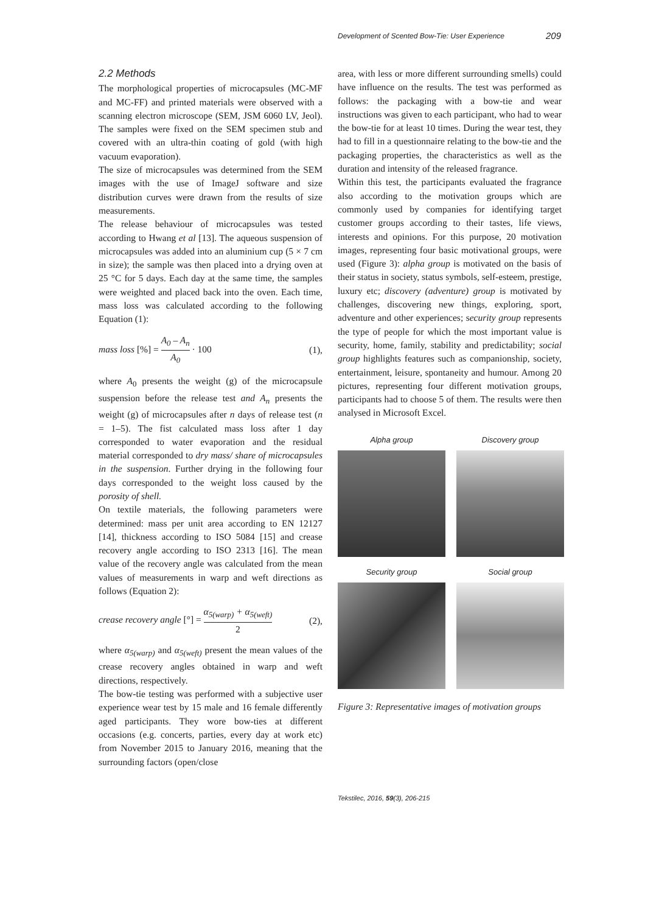Development of Scented Bow-Tie: User Experience 209
2.2 Methods
The morphological properties of microcapsules (MC-MF and MC-FF) and printed materials were observed with a scanning electron microscope (SEM, JSM 6060 LV, Jeol). The samples were fixed on the SEM specimen stub and covered with an ultra-thin coating of gold (with high vacuum evaporation).
The size of microcapsules was determined from the SEM images with the use of ImageJ software and size distribution curves were drawn from the results of size measurements.
The release behaviour of microcapsules was tested according to Hwang et al [13]. The aqueous suspension of microcapsules was added into an aluminium cup (5 × 7 cm in size); the sample was then placed into a drying oven at 25 °C for 5 days. Each day at the same time, the samples were weighted and placed back into the oven. Each time, mass loss was calculated according to the following Equation (1):
mass loss [%] = A<sub>0</sub> – A<sub>n</sub> A<sub>0</sub> · 100 (1),
where A<sub>0</sub> presents the weight (g) of the microcapsule suspension before the release test and A<sub>n</sub> presents the weight (g) of microcapsules after n days of release test (n = 1–5). The fist calculated mass loss after 1 day corresponded to water evaporation and the residual material corresponded to dry mass/ share of microcapsules in the suspension. Further drying in the following four days corresponded to the weight loss caused by the porosity of shell.
On textile materials, the following parameters were determined: mass per unit area according to EN 12127 [14], thickness according to ISO 5084 [15] and crease recovery angle according to ISO 2313 [16]. The mean value of the recovery angle was calculated from the mean values of measurements in warp and weft directions as follows (Equation 2):
crease recovery angle [°] = α<sub>5(warp)</sub> + α<sub>5(weft)</sub> 2 (2),
where α<sub>5(warp)</sub> and α<sub>5(weft)</sub> present the mean values of the crease recovery angles obtained in warp and weft directions, respectively.
The bow-tie testing was performed with a subjective user experience wear test by 15 male and 16 female differently aged participants. They wore bow-ties at different occasions (e.g. concerts, parties, every day at work etc) from November 2015 to January 2016, meaning that the surrounding factors (open/close
area, with less or more different surrounding smells) could have influence on the results. The test was performed as follows: the packaging with a bow-tie and wear instructions was given to each participant, who had to wear the bow-tie for at least 10 times. During the wear test, they had to fill in a questionnaire relating to the bow-tie and the packaging properties, the characteristics as well as the duration and intensity of the released fragrance.
Within this test, the participants evaluated the fragrance also according to the motivation groups which are commonly used by companies for identifying target customer groups according to their tastes, life views, interests and opinions. For this purpose, 20 motivation images, representing four basic motivational groups, were used (Figure 3): alpha group is motivated on the basis of their status in society, status symbols, self-esteem, prestige, luxury etc; discovery (adventure) group is motivated by challenges, discovering new things, exploring, sport, adventure and other experiences; security group represents the type of people for which the most important value is security, home, family, stability and predictability; social group highlights features such as companionship, society, entertainment, leisure, spontaneity and humour. Among 20 pictures, representing four different motivation groups, participants had to choose 5 of them. The results were then analysed in Microsoft Excel.
Alpha group
Discovery group
Security group
Social group
Figure 3: Representative images of motivation groups
Tekstilec, 2016, 59(3), 206-215